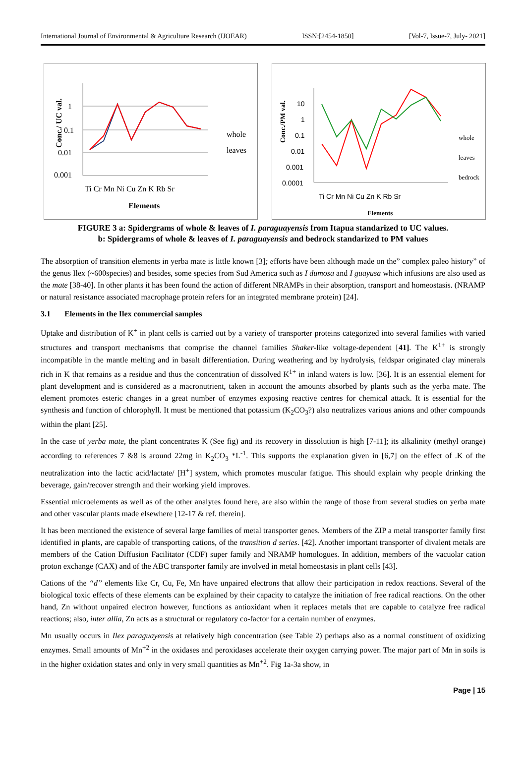International Journal of Environmental & Agriculture Research (IJOEAR) ISSN:[2454-1850] [Vol-7, Issue-7, July- 2021]
Conc./ UC val.
1
0.1
0.01
0.001
Ti Cr Mn Ni Cu Zn K Rb Sr
Elements
whole
leaves
Conc./PM val.
10
1
0.1
0.01
0.001
0.0001
Ti Cr Mn Ni Cu Zn K Rb Sr
Elements
whole
leaves
bedrock
FIGURE 3 a: Spidergrams of whole & leaves of I. paraguayensis from Itapua standarized to UC values.
b: Spidergrams of whole & leaves of I. paraguayensis and bedrock standarized to PM values
The absorption of transition elements in yerba mate is little known [3]; efforts have been although made on the” complex paleo history” of the genus Ilex (~600species) and besides, some species from Sud America such as I dumosa and I guayusa which infusions are also used as the mate [38-40]. In other plants it has been found the action of different NRAMPs in their absorption, transport and homeostasis. (NRAMP or natural resistance associated macrophage protein refers for an integrated membrane protein) [24].
3.1 Elements in the Ilex commercial samples
Uptake and distribution of K<sup>+</sup> in plant cells is carried out by a variety of transporter proteins categorized into several families with varied structures and transport mechanisms that comprise the channel families Shaker-like voltage-dependent [41]. The K<sup>1+</sup> is strongly incompatible in the mantle melting and in basalt differentiation. During weathering and by hydrolysis, feldspar originated clay minerals rich in K that remains as a residue and thus the concentration of dissolved K<sup>1+</sup> in inland waters is low. [36]. It is an essential element for plant development and is considered as a macronutrient, taken in account the amounts absorbed by plants such as the yerba mate. The element promotes esteric changes in a great number of enzymes exposing reactive centres for chemical attack. It is essential for the synthesis and function of chlorophyll. It must be mentioned that potassium (K<sub>2</sub>CO<sub>3</sub>?) also neutralizes various anions and other compounds within the plant [25].
In the case of yerba mate, the plant concentrates K (See fig) and its recovery in dissolution is high [7-11]; its alkalinity (methyl orange) according to references 7 &8 is around 22mg in K<sub>2</sub>CO<sub>3</sub> *L<sup>-1</sup>. This supports the explanation given in [6,7] on the effect of .K of the neutralization into the lactic acid/lactate/ [H<sup>+</sup>] system, which promotes muscular fatigue. This should explain why people drinking the beverage, gain/recover strength and their working yield improves.
Essential microelements as well as of the other analytes found here, are also within the range of those from several studies on yerba mate and other vascular plants made elsewhere [12-17 & ref. therein].
It has been mentioned the existence of several large families of metal transporter genes. Members of the ZIP a metal transporter family first identified in plants, are capable of transporting cations, of the transition d series. [42]. Another important transporter of divalent metals are members of the Cation Diffusion Facilitator (CDF) super family and NRAMP homologues. In addition, members of the vacuolar cation proton exchange (CAX) and of the ABC transporter family are involved in metal homeostasis in plant cells [43].
Cations of the “d” elements like Cr, Cu, Fe, Mn have unpaired electrons that allow their participation in redox reactions. Several of the biological toxic effects of these elements can be explained by their capacity to catalyze the initiation of free radical reactions. On the other hand, Zn without unpaired electron however, functions as antioxidant when it replaces metals that are capable to catalyze free radical reactions; also, inter allia, Zn acts as a structural or regulatory co-factor for a certain number of enzymes.
Mn usually occurs in Ilex paraguayensis at relatively high concentration (see Table 2) perhaps also as a normal constituent of oxidizing enzymes. Small amounts of Mn<sup>+2</sup> in the oxidases and peroxidases accelerate their oxygen carrying power. The major part of Mn in soils is in the higher oxidation states and only in very small quantities as Mn<sup>+2</sup>. Fig 1a-3a show, in
Page | 15